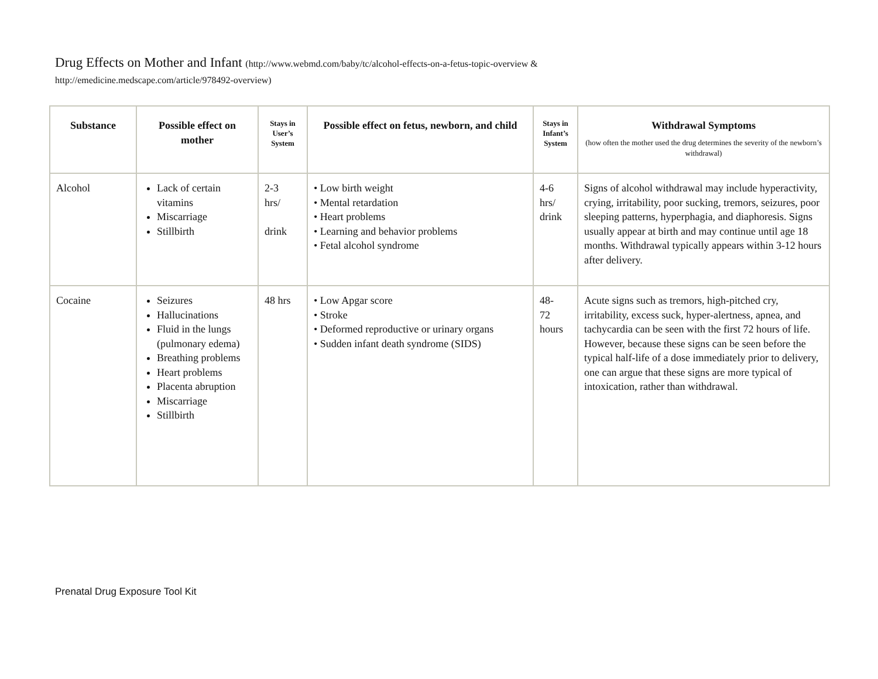Drug Effects on Mother and Infant (http://www.webmd.com/baby/tc/alcohol-effects-on-a-fetus-topic-overview &
http://emedicine.medscape.com/article/978492-overview)
| Substance | Possible effect on mother | Stays in User’s System | Possible effect on fetus, newborn, and child | Stays in Infant’s System | Withdrawal Symptoms (how often the mother used the drug determines the severity of the newborn’s withdrawal) |
| --- | --- | --- | --- | --- | --- |
| Alcohol | Lack of certain vitamins Miscarriage Stillbirth | 2-3 hrs/ drink | • Low birth weight • Mental retardation • Heart problems • Learning and behavior problems • Fetal alcohol syndrome | 4-6 hrs/ drink | Signs of alcohol withdrawal may include hyperactivity, crying, irritability, poor sucking, tremors, seizures, poor sleeping patterns, hyperphagia, and diaphoresis. Signs usually appear at birth and may continue until age 18 months. Withdrawal typically appears within 3-12 hours after delivery. |
| Cocaine | Seizures Hallucinations Fluid in the lungs (pulmonary edema) Breathing problems Heart problems Placenta abruption Miscarriage Stillbirth | 48 hrs | • Low Apgar score • Stroke • Deformed reproductive or urinary organs • Sudden infant death syndrome (SIDS) | 48- 72 hours | Acute signs such as tremors, high-pitched cry, irritability, excess suck, hyper-alertness, apnea, and tachycardia can be seen with the first 72 hours of life. However, because these signs can be seen before the typical half-life of a dose immediately prior to delivery, one can argue that these signs are more typical of intoxication, rather than withdrawal. |
Prenatal Drug Exposure Tool Kit